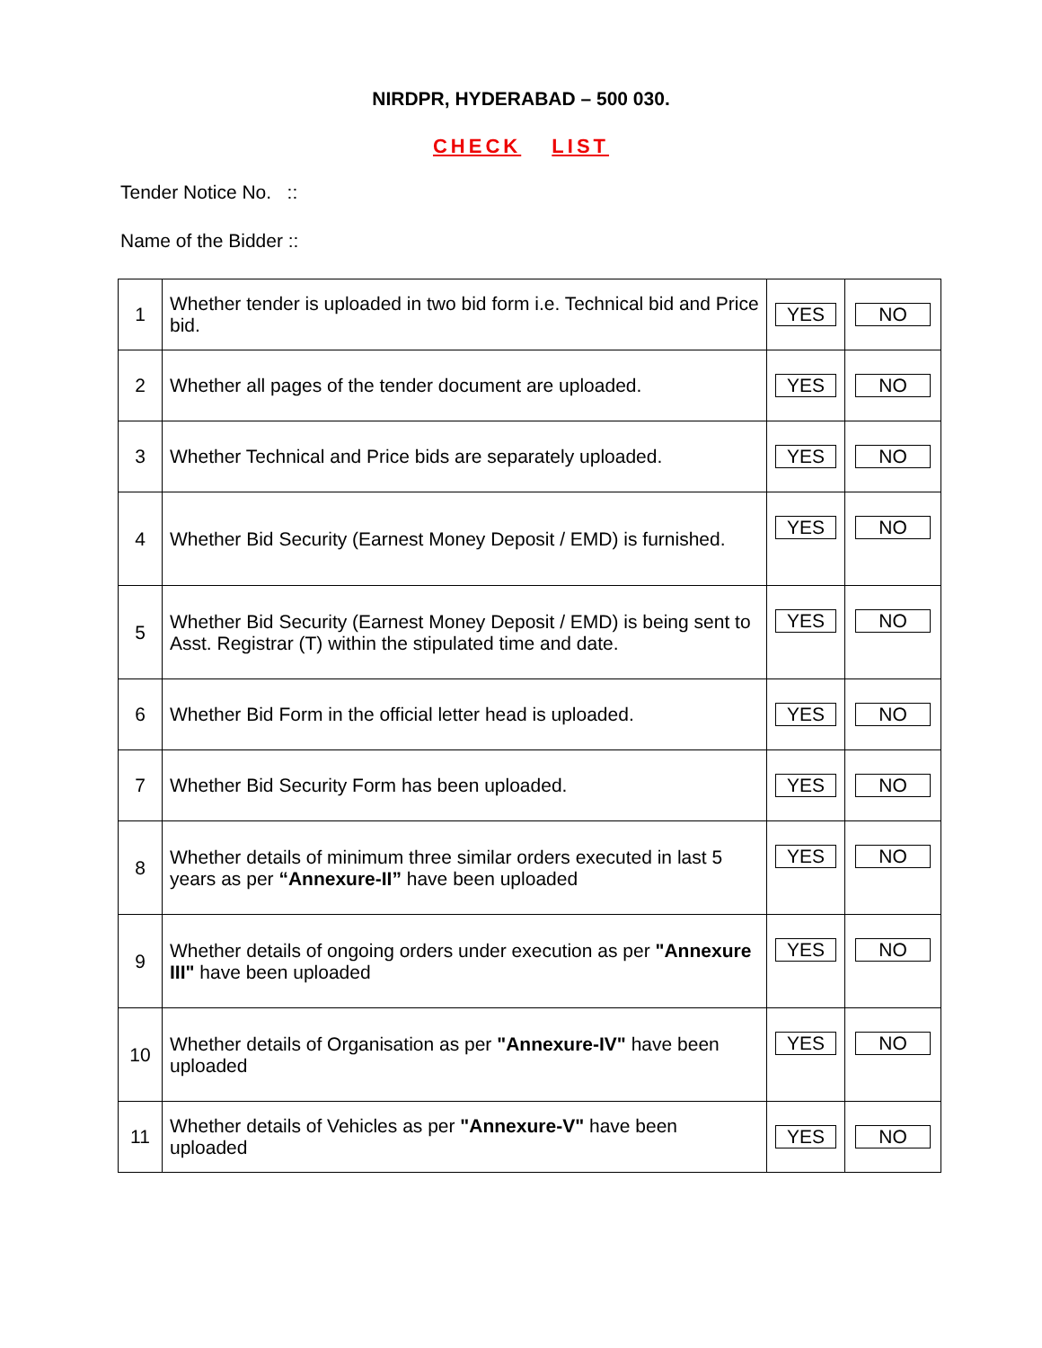NIRDPR, HYDERABAD – 500 030.
CHECK LIST
Tender Notice No. ::
Name of the Bidder ::
| 1 | Whether tender is uploaded in two bid form i.e. Technical bid and Price bid. | YES | NO |
| 2 | Whether all pages of the tender document are uploaded. | YES | NO |
| 3 | Whether Technical and Price bids are separately uploaded. | YES | NO |
| 4 | Whether Bid Security (Earnest Money Deposit / EMD) is furnished. | YES | NO |
| 5 | Whether Bid Security (Earnest Money Deposit / EMD) is being sent to Asst. Registrar (T) within the stipulated time and date. | YES | NO |
| 6 | Whether Bid Form in the official letter head is uploaded. | YES | NO |
| 7 | Whether Bid Security Form has been uploaded. | YES | NO |
| 8 | Whether details of minimum three similar orders executed in last 5 years as per “Annexure-II” have been uploaded | YES | NO |
| 9 | Whether details of ongoing orders under execution as per "Annexure III" have been uploaded | YES | NO |
| 10 | Whether details of Organisation as per "Annexure-IV" have been uploaded | YES | NO |
| 11 | Whether details of Vehicles as per "Annexure-V" have been uploaded | YES | NO |